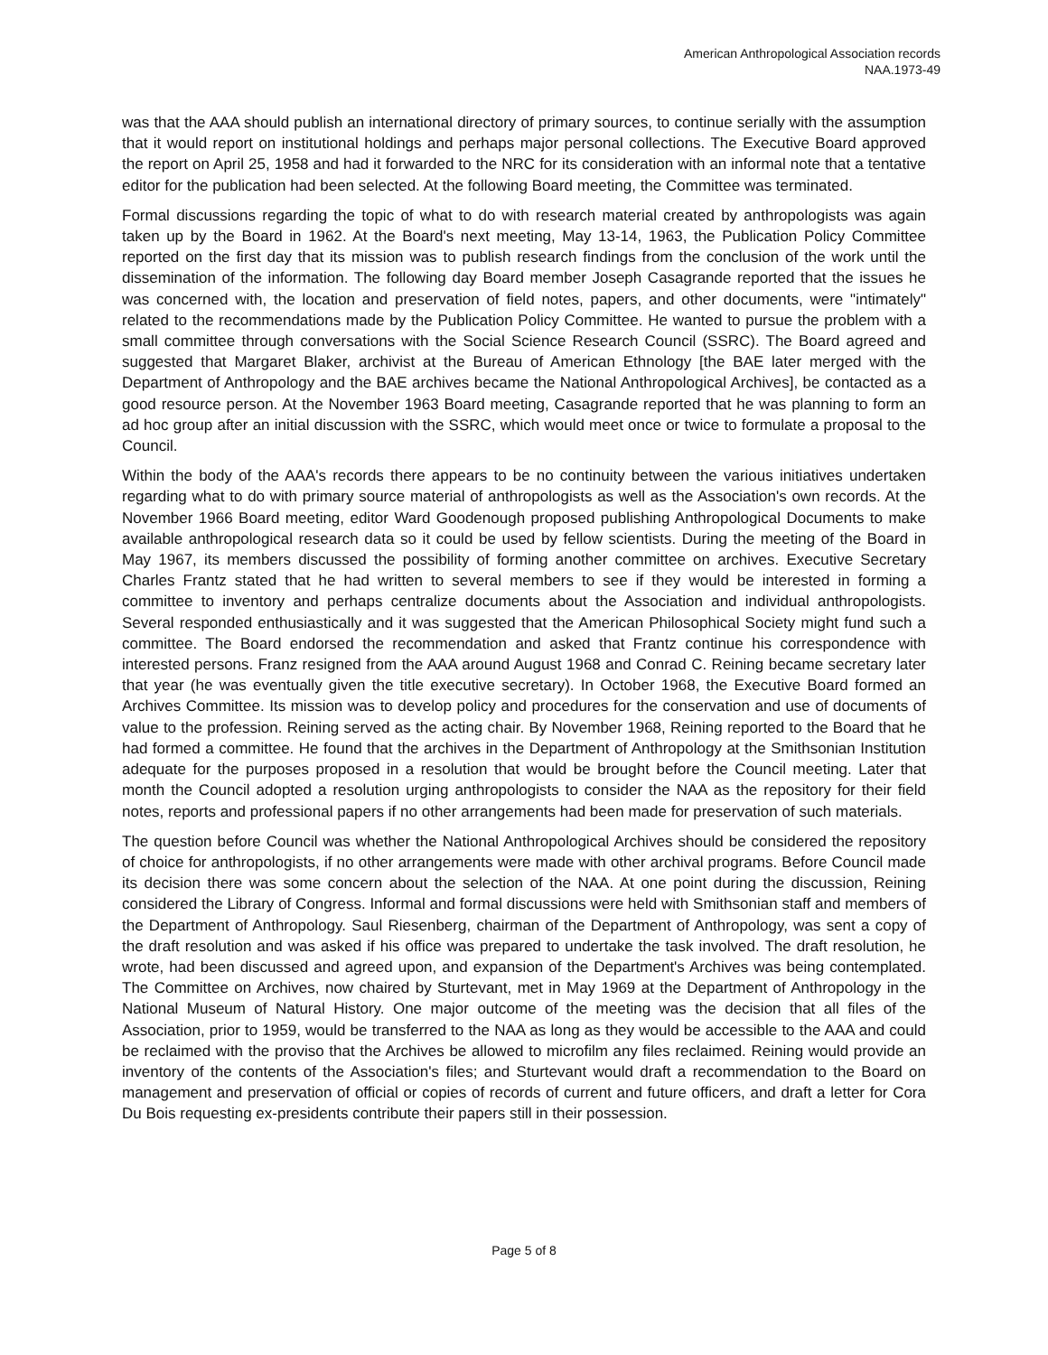American Anthropological Association records
NAA.1973-49
was that the AAA should publish an international directory of primary sources, to continue serially with the assumption that it would report on institutional holdings and perhaps major personal collections. The Executive Board approved the report on April 25, 1958 and had it forwarded to the NRC for its consideration with an informal note that a tentative editor for the publication had been selected. At the following Board meeting, the Committee was terminated.
Formal discussions regarding the topic of what to do with research material created by anthropologists was again taken up by the Board in 1962. At the Board's next meeting, May 13-14, 1963, the Publication Policy Committee reported on the first day that its mission was to publish research findings from the conclusion of the work until the dissemination of the information. The following day Board member Joseph Casagrande reported that the issues he was concerned with, the location and preservation of field notes, papers, and other documents, were "intimately" related to the recommendations made by the Publication Policy Committee. He wanted to pursue the problem with a small committee through conversations with the Social Science Research Council (SSRC). The Board agreed and suggested that Margaret Blaker, archivist at the Bureau of American Ethnology [the BAE later merged with the Department of Anthropology and the BAE archives became the National Anthropological Archives], be contacted as a good resource person. At the November 1963 Board meeting, Casagrande reported that he was planning to form an ad hoc group after an initial discussion with the SSRC, which would meet once or twice to formulate a proposal to the Council.
Within the body of the AAA's records there appears to be no continuity between the various initiatives undertaken regarding what to do with primary source material of anthropologists as well as the Association's own records. At the November 1966 Board meeting, editor Ward Goodenough proposed publishing Anthropological Documents to make available anthropological research data so it could be used by fellow scientists. During the meeting of the Board in May 1967, its members discussed the possibility of forming another committee on archives. Executive Secretary Charles Frantz stated that he had written to several members to see if they would be interested in forming a committee to inventory and perhaps centralize documents about the Association and individual anthropologists. Several responded enthusiastically and it was suggested that the American Philosophical Society might fund such a committee. The Board endorsed the recommendation and asked that Frantz continue his correspondence with interested persons. Franz resigned from the AAA around August 1968 and Conrad C. Reining became secretary later that year (he was eventually given the title executive secretary). In October 1968, the Executive Board formed an Archives Committee. Its mission was to develop policy and procedures for the conservation and use of documents of value to the profession. Reining served as the acting chair. By November 1968, Reining reported to the Board that he had formed a committee. He found that the archives in the Department of Anthropology at the Smithsonian Institution adequate for the purposes proposed in a resolution that would be brought before the Council meeting. Later that month the Council adopted a resolution urging anthropologists to consider the NAA as the repository for their field notes, reports and professional papers if no other arrangements had been made for preservation of such materials.
The question before Council was whether the National Anthropological Archives should be considered the repository of choice for anthropologists, if no other arrangements were made with other archival programs. Before Council made its decision there was some concern about the selection of the NAA. At one point during the discussion, Reining considered the Library of Congress. Informal and formal discussions were held with Smithsonian staff and members of the Department of Anthropology. Saul Riesenberg, chairman of the Department of Anthropology, was sent a copy of the draft resolution and was asked if his office was prepared to undertake the task involved. The draft resolution, he wrote, had been discussed and agreed upon, and expansion of the Department's Archives was being contemplated. The Committee on Archives, now chaired by Sturtevant, met in May 1969 at the Department of Anthropology in the National Museum of Natural History. One major outcome of the meeting was the decision that all files of the Association, prior to 1959, would be transferred to the NAA as long as they would be accessible to the AAA and could be reclaimed with the proviso that the Archives be allowed to microfilm any files reclaimed. Reining would provide an inventory of the contents of the Association's files; and Sturtevant would draft a recommendation to the Board on management and preservation of official or copies of records of current and future officers, and draft a letter for Cora Du Bois requesting ex-presidents contribute their papers still in their possession.
Page 5 of 8